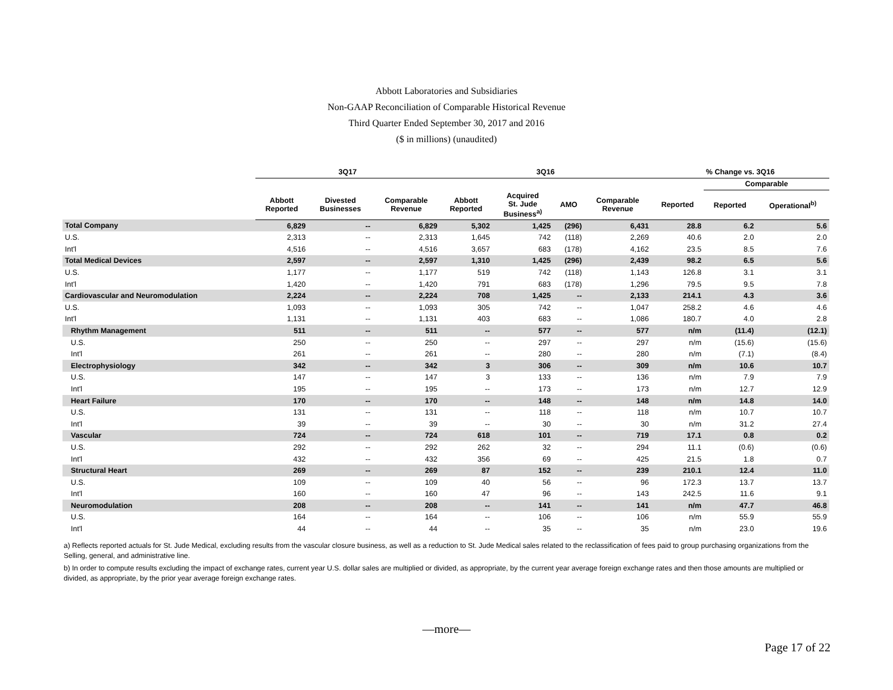Abbott Laboratories and Subsidiaries
Non-GAAP Reconciliation of Comparable Historical Revenue
Third Quarter Ended September 30, 2017 and 2016
($ in millions) (unaudited)
| | 3Q17 | | | 3Q16 | | | | % Change vs. 3Q16 | | |
| --- | --- | --- | --- | --- | --- | --- | --- | --- | --- | --- |
| | | | | | | | | | Comparable | |
| | Abbott Reported | Divested Businesses | Comparable Revenue | Abbott Reported | Acquired St. Jude Business<sup>a)</sup> | AMO | Comparable Revenue | Reported | Reported | Operational<sup>b)</sup> |
| Total Company | 6,829 | -- | 6,829 | 5,302 | 1,425 | (296) | 6,431 | 28.8 | 6.2 | 5.6 |
| U.S. | 2,313 | -- | 2,313 | 1,645 | 742 | (118) | 2,269 | 40.6 | 2.0 | 2.0 |
| Int'l | 4,516 | -- | 4,516 | 3,657 | 683 | (178) | 4,162 | 23.5 | 8.5 | 7.6 |
| Total Medical Devices | 2,597 | -- | 2,597 | 1,310 | 1,425 | (296) | 2,439 | 98.2 | 6.5 | 5.6 |
| U.S. | 1,177 | -- | 1,177 | 519 | 742 | (118) | 1,143 | 126.8 | 3.1 | 3.1 |
| Int'l | 1,420 | -- | 1,420 | 791 | 683 | (178) | 1,296 | 79.5 | 9.5 | 7.8 |
| Cardiovascular and Neuromodulation | 2,224 | -- | 2,224 | 708 | 1,425 | -- | 2,133 | 214.1 | 4.3 | 3.6 |
| U.S. | 1,093 | -- | 1,093 | 305 | 742 | -- | 1,047 | 258.2 | 4.6 | 4.6 |
| Int'l | 1,131 | -- | 1,131 | 403 | 683 | -- | 1,086 | 180.7 | 4.0 | 2.8 |
| Rhythm Management | 511 | -- | 511 | -- | 577 | -- | 577 | n/m | (11.4) | (12.1) |
| U.S. | 250 | -- | 250 | -- | 297 | -- | 297 | n/m | (15.6) | (15.6) |
| Int'l | 261 | -- | 261 | -- | 280 | -- | 280 | n/m | (7.1) | (8.4) |
| Electrophysiology | 342 | -- | 342 | 3 | 306 | -- | 309 | n/m | 10.6 | 10.7 |
| U.S. | 147 | -- | 147 | 3 | 133 | -- | 136 | n/m | 7.9 | 7.9 |
| Int'l | 195 | -- | 195 | -- | 173 | -- | 173 | n/m | 12.7 | 12.9 |
| Heart Failure | 170 | -- | 170 | -- | 148 | -- | 148 | n/m | 14.8 | 14.0 |
| U.S. | 131 | -- | 131 | -- | 118 | -- | 118 | n/m | 10.7 | 10.7 |
| Int'l | 39 | -- | 39 | -- | 30 | -- | 30 | n/m | 31.2 | 27.4 |
| Vascular | 724 | -- | 724 | 618 | 101 | -- | 719 | 17.1 | 0.8 | 0.2 |
| U.S. | 292 | -- | 292 | 262 | 32 | -- | 294 | 11.1 | (0.6) | (0.6) |
| Int'l | 432 | -- | 432 | 356 | 69 | -- | 425 | 21.5 | 1.8 | 0.7 |
| Structural Heart | 269 | -- | 269 | 87 | 152 | -- | 239 | 210.1 | 12.4 | 11.0 |
| U.S. | 109 | -- | 109 | 40 | 56 | -- | 96 | 172.3 | 13.7 | 13.7 |
| Int'l | 160 | -- | 160 | 47 | 96 | -- | 143 | 242.5 | 11.6 | 9.1 |
| Neuromodulation | 208 | -- | 208 | -- | 141 | -- | 141 | n/m | 47.7 | 46.8 |
| U.S. | 164 | -- | 164 | -- | 106 | -- | 106 | n/m | 55.9 | 55.9 |
| Int'l | 44 | -- | 44 | -- | 35 | -- | 35 | n/m | 23.0 | 19.6 |
a) Reflects reported actuals for St. Jude Medical, excluding results from the vascular closure business, as well as a reduction to St. Jude Medical sales related to the reclassification of fees paid to group purchasing organizations from the Selling, general, and administrative line.
b) In order to compute results excluding the impact of exchange rates, current year U.S. dollar sales are multiplied or divided, as appropriate, by the current year average foreign exchange rates and then those amounts are multiplied or divided, as appropriate, by the prior year average foreign exchange rates.
—more—
Page 17 of 22